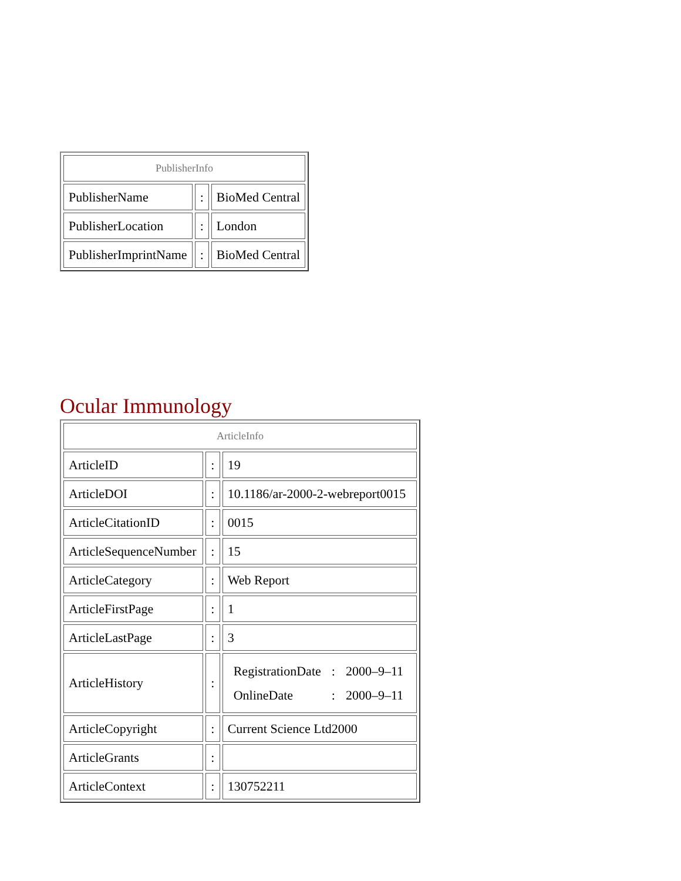| PublisherInfo | | |
| PublisherName | : | BioMed Central |
| PublisherLocation | : | London |
| PublisherImprintName | : | BioMed Central |
Ocular Immunology
| ArticleInfo | | |
| ArticleID | : | 19 |
| ArticleDOI | : | 10.1186/ar-2000-2-webreport0015 |
| ArticleCitationID | : | 0015 |
| ArticleSequenceNumber | : | 15 |
| ArticleCategory | : | Web Report |
| ArticleFirstPage | : | 1 |
| ArticleLastPage | : | 3 |
| ArticleHistory | : | / RegistrationDate / : / 2000–9–11 / / OnlineDate / : / 2000–9–11 / |
| ArticleCopyright | : | Current Science Ltd2000 |
| ArticleGrants | : | |
| ArticleContext | : | 130752211 |